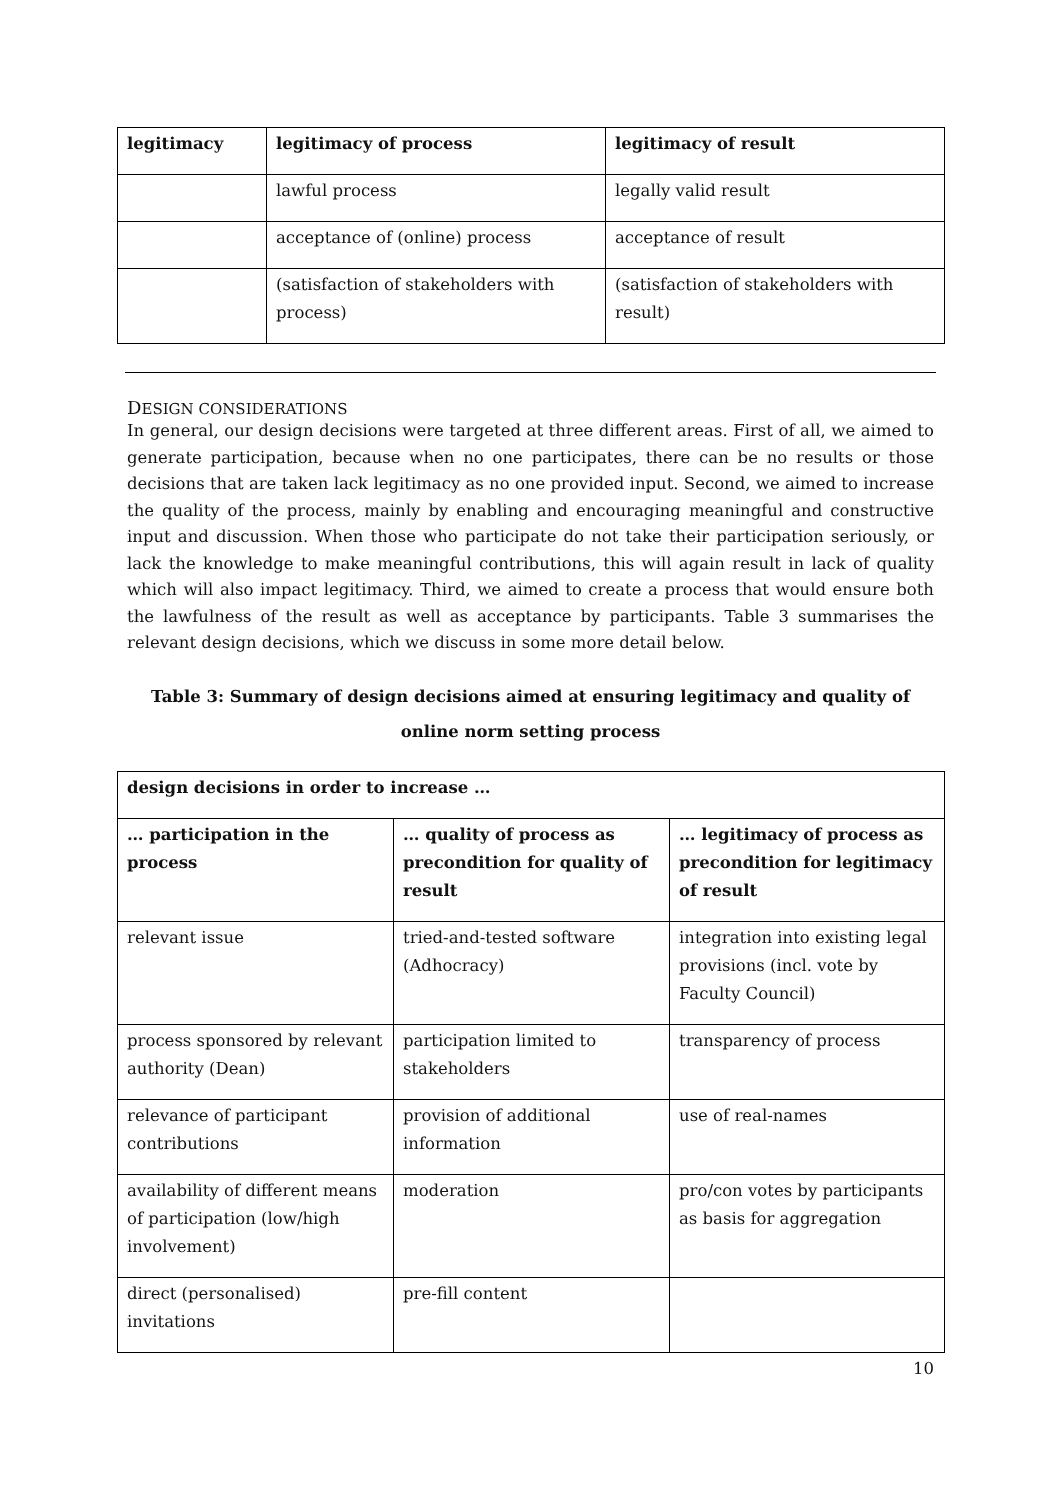| legitimacy | legitimacy of process | legitimacy of result |
| --- | --- | --- |
| | lawful process | legally valid result |
| | acceptance of (online) process | acceptance of result |
| | (satisfaction of stakeholders with process) | (satisfaction of stakeholders with result) |
DESIGN CONSIDERATIONS
In general, our design decisions were targeted at three different areas. First of all, we aimed to generate participation, because when no one participates, there can be no results or those decisions that are taken lack legitimacy as no one provided input. Second, we aimed to increase the quality of the process, mainly by enabling and encouraging meaningful and constructive input and discussion. When those who participate do not take their participation seriously, or lack the knowledge to make meaningful contributions, this will again result in lack of quality which will also impact legitimacy. Third, we aimed to create a process that would ensure both the lawfulness of the result as well as acceptance by participants. Table 3 summarises the relevant design decisions, which we discuss in some more detail below.
Table 3: Summary of design decisions aimed at ensuring legitimacy and quality of online norm setting process
| design decisions in order to increase … | | |
| --- | --- | --- |
| … participation in the process | … quality of process as precondition for quality of result | … legitimacy of process as precondition for legitimacy of result |
| relevant issue | tried-and-tested software (Adhocracy) | integration into existing legal provisions (incl. vote by Faculty Council) |
| process sponsored by relevant authority (Dean) | participation limited to stakeholders | transparency of process |
| relevance of participant contributions | provision of additional information | use of real-names |
| availability of different means of participation (low/high involvement) | moderation | pro/con votes by participants as basis for aggregation |
| direct (personalised) invitations | pre-fill content | |
10